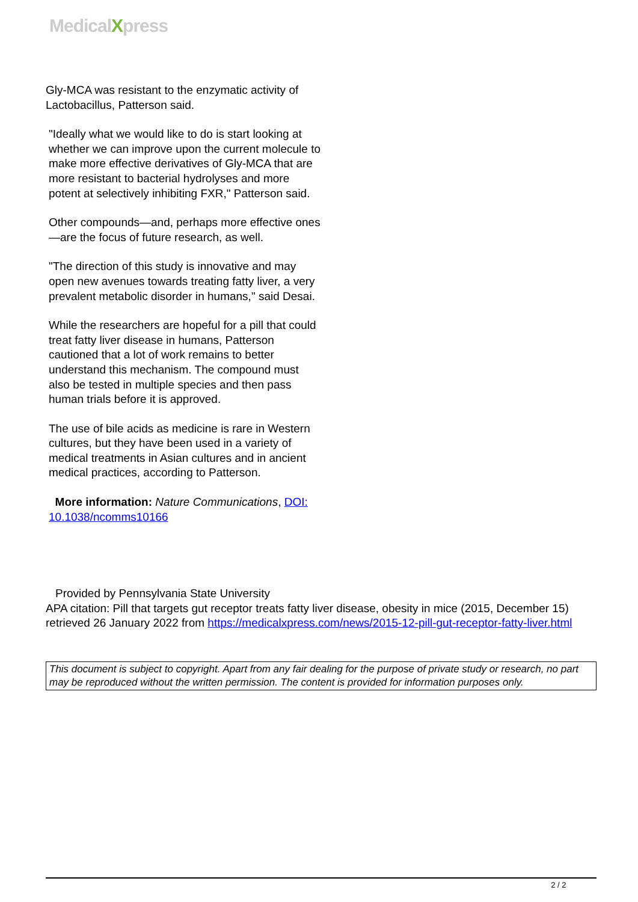MedicalXpress
Gly-MCA was resistant to the enzymatic activity of Lactobacillus, Patterson said.
"Ideally what we would like to do is start looking at whether we can improve upon the current molecule to make more effective derivatives of Gly-MCA that are more resistant to bacterial hydrolyses and more potent at selectively inhibiting FXR," Patterson said.
Other compounds—and, perhaps more effective ones—are the focus of future research, as well.
"The direction of this study is innovative and may open new avenues towards treating fatty liver, a very prevalent metabolic disorder in humans," said Desai.
While the researchers are hopeful for a pill that could treat fatty liver disease in humans, Patterson cautioned that a lot of work remains to better understand this mechanism. The compound must also be tested in multiple species and then pass human trials before it is approved.
The use of bile acids as medicine is rare in Western cultures, but they have been used in a variety of medical treatments in Asian cultures and in ancient medical practices, according to Patterson.
More information: Nature Communications, DOI: 10.1038/ncomms10166
Provided by Pennsylvania State University
APA citation: Pill that targets gut receptor treats fatty liver disease, obesity in mice (2015, December 15) retrieved 26 January 2022 from https://medicalxpress.com/news/2015-12-pill-gut-receptor-fatty-liver.html
This document is subject to copyright. Apart from any fair dealing for the purpose of private study or research, no part may be reproduced without the written permission. The content is provided for information purposes only.
2 / 2